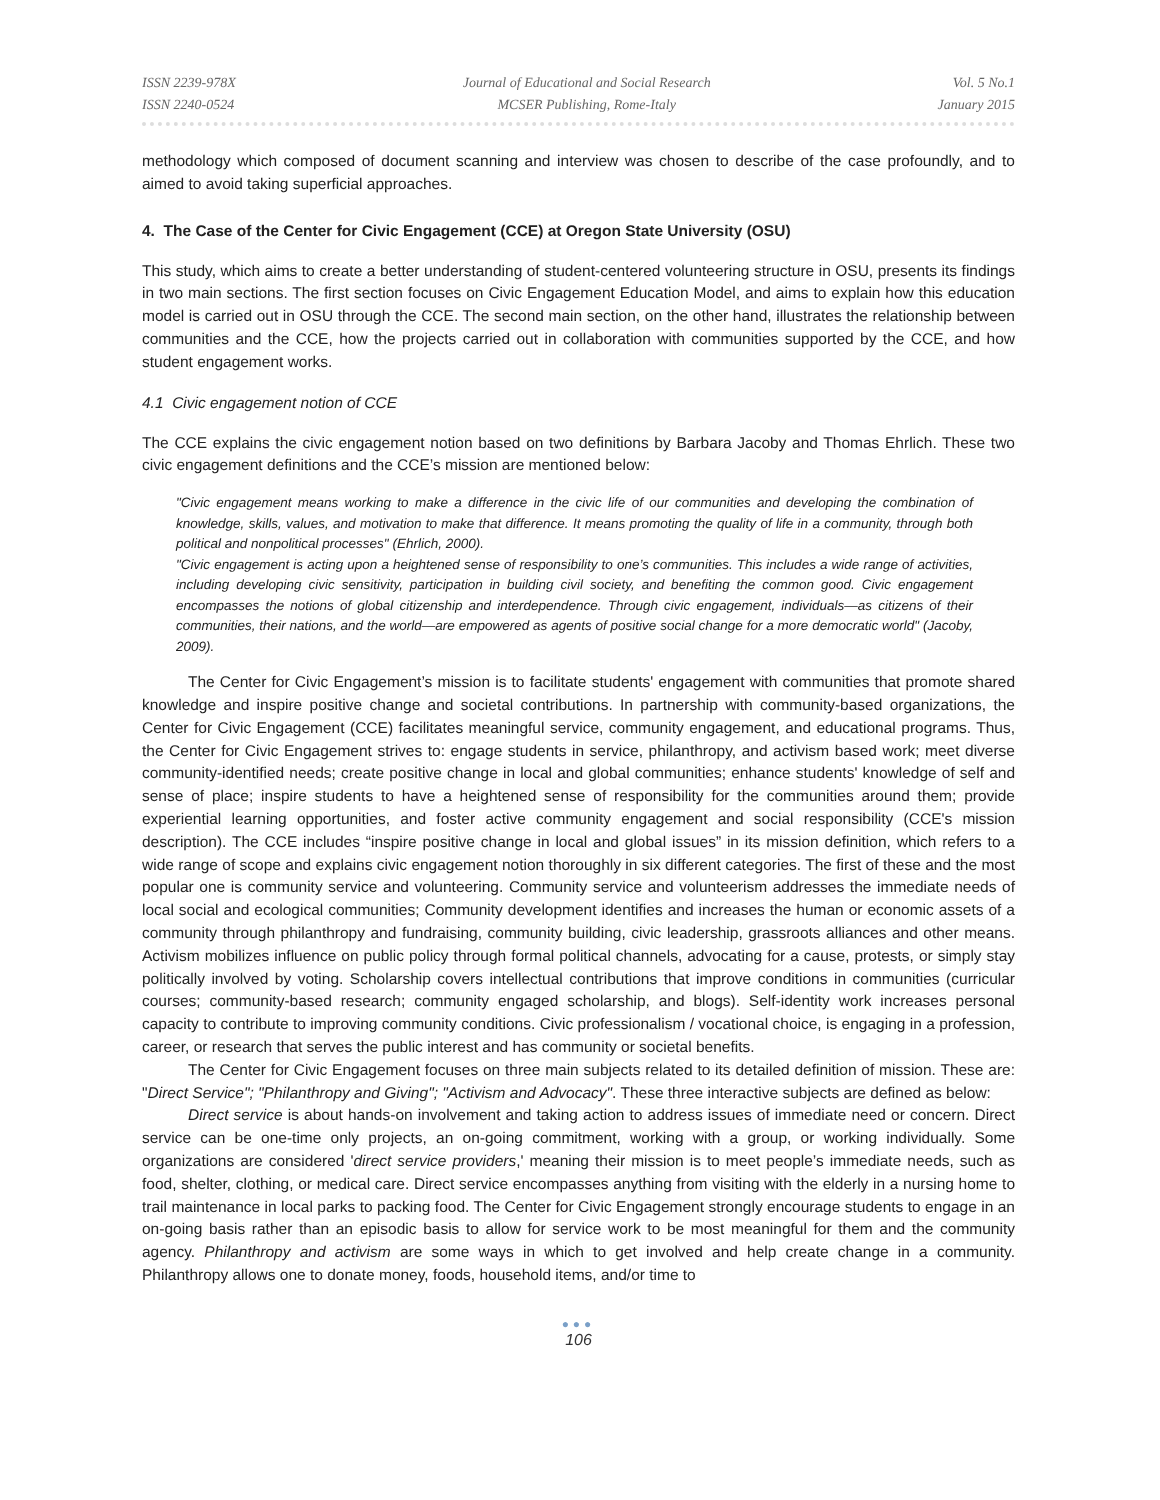ISSN 2239-978X
ISSN 2240-0524
Journal of Educational and Social Research
MCSER Publishing, Rome-Italy
Vol. 5 No.1
January 2015
methodology which composed of document scanning and interview was chosen to describe of the case profoundly, and to aimed to avoid taking superficial approaches.
4. The Case of the Center for Civic Engagement (CCE) at Oregon State University (OSU)
This study, which aims to create a better understanding of student-centered volunteering structure in OSU, presents its findings in two main sections. The first section focuses on Civic Engagement Education Model, and aims to explain how this education model is carried out in OSU through the CCE. The second main section, on the other hand, illustrates the relationship between communities and the CCE, how the projects carried out in collaboration with communities supported by the CCE, and how student engagement works.
4.1 Civic engagement notion of CCE
The CCE explains the civic engagement notion based on two definitions by Barbara Jacoby and Thomas Ehrlich. These two civic engagement definitions and the CCE’s mission are mentioned below:
"Civic engagement means working to make a difference in the civic life of our communities and developing the combination of knowledge, skills, values, and motivation to make that difference. It means promoting the quality of life in a community, through both political and nonpolitical processes" (Ehrlich, 2000).
"Civic engagement is acting upon a heightened sense of responsibility to one’s communities. This includes a wide range of activities, including developing civic sensitivity, participation in building civil society, and benefiting the common good. Civic engagement encompasses the notions of global citizenship and interdependence. Through civic engagement, individuals—as citizens of their communities, their nations, and the world—are empowered as agents of positive social change for a more democratic world" (Jacoby, 2009).
The Center for Civic Engagement’s mission is to facilitate students' engagement with communities that promote shared knowledge and inspire positive change and societal contributions. In partnership with community-based organizations, the Center for Civic Engagement (CCE) facilitates meaningful service, community engagement, and educational programs. Thus, the Center for Civic Engagement strives to: engage students in service, philanthropy, and activism based work; meet diverse community-identified needs; create positive change in local and global communities; enhance students' knowledge of self and sense of place; inspire students to have a heightened sense of responsibility for the communities around them; provide experiential learning opportunities, and foster active community engagement and social responsibility (CCE's mission description). The CCE includes “inspire positive change in local and global issues” in its mission definition, which refers to a wide range of scope and explains civic engagement notion thoroughly in six different categories. The first of these and the most popular one is community service and volunteering. Community service and volunteerism addresses the immediate needs of local social and ecological communities; Community development identifies and increases the human or economic assets of a community through philanthropy and fundraising, community building, civic leadership, grassroots alliances and other means. Activism mobilizes influence on public policy through formal political channels, advocating for a cause, protests, or simply stay politically involved by voting. Scholarship covers intellectual contributions that improve conditions in communities (curricular courses; community-based research; community engaged scholarship, and blogs). Self-identity work increases personal capacity to contribute to improving community conditions. Civic professionalism / vocational choice, is engaging in a profession, career, or research that serves the public interest and has community or societal benefits.
The Center for Civic Engagement focuses on three main subjects related to its detailed definition of mission. These are: "Direct Service"; "Philanthropy and Giving"; "Activism and Advocacy". These three interactive subjects are defined as below:
Direct service is about hands-on involvement and taking action to address issues of immediate need or concern. Direct service can be one-time only projects, an on-going commitment, working with a group, or working individually. Some organizations are considered 'direct service providers,' meaning their mission is to meet people’s immediate needs, such as food, shelter, clothing, or medical care. Direct service encompasses anything from visiting with the elderly in a nursing home to trail maintenance in local parks to packing food. The Center for Civic Engagement strongly encourage students to engage in an on-going basis rather than an episodic basis to allow for service work to be most meaningful for them and the community agency. Philanthropy and activism are some ways in which to get involved and help create change in a community. Philanthropy allows one to donate money, foods, household items, and/or time to
●●●
106